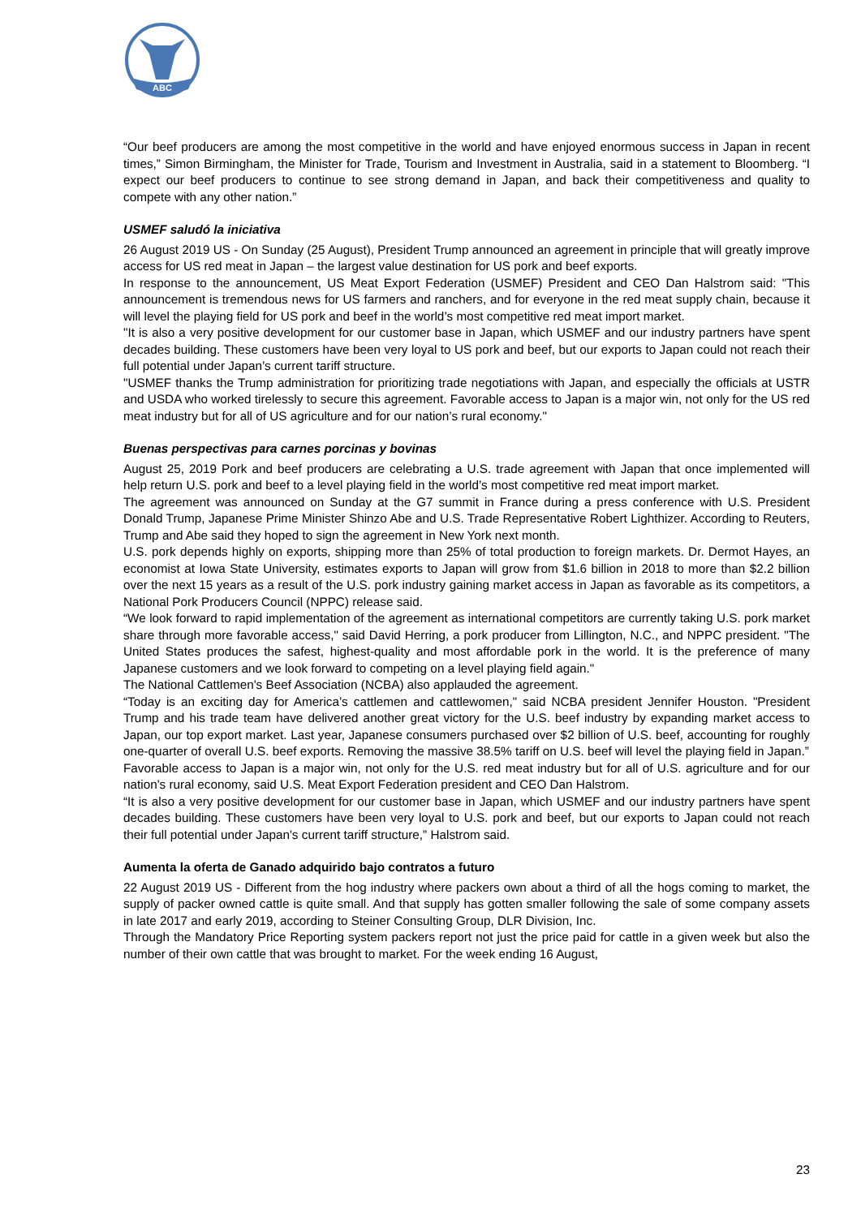ABC
“Our beef producers are among the most competitive in the world and have enjoyed enormous success in Japan in recent times,” Simon Birmingham, the Minister for Trade, Tourism and Investment in Australia, said in a statement to Bloomberg. “I expect our beef producers to continue to see strong demand in Japan, and back their competitiveness and quality to compete with any other nation.”
USMEF saludó la iniciativa
26 August 2019 US - On Sunday (25 August), President Trump announced an agreement in principle that will greatly improve access for US red meat in Japan – the largest value destination for US pork and beef exports.
In response to the announcement, US Meat Export Federation (USMEF) President and CEO Dan Halstrom said: "This announcement is tremendous news for US farmers and ranchers, and for everyone in the red meat supply chain, because it will level the playing field for US pork and beef in the world’s most competitive red meat import market.
"It is also a very positive development for our customer base in Japan, which USMEF and our industry partners have spent decades building. These customers have been very loyal to US pork and beef, but our exports to Japan could not reach their full potential under Japan’s current tariff structure.
"USMEF thanks the Trump administration for prioritizing trade negotiations with Japan, and especially the officials at USTR and USDA who worked tirelessly to secure this agreement. Favorable access to Japan is a major win, not only for the US red meat industry but for all of US agriculture and for our nation’s rural economy."
Buenas perspectivas para carnes porcinas y bovinas
August 25, 2019 Pork and beef producers are celebrating a U.S. trade agreement with Japan that once implemented will help return U.S. pork and beef to a level playing field in the world’s most competitive red meat import market.
The agreement was announced on Sunday at the G7 summit in France during a press conference with U.S. President Donald Trump, Japanese Prime Minister Shinzo Abe and U.S. Trade Representative Robert Lighthizer. According to Reuters, Trump and Abe said they hoped to sign the agreement in New York next month.
U.S. pork depends highly on exports, shipping more than 25% of total production to foreign markets. Dr. Dermot Hayes, an economist at Iowa State University, estimates exports to Japan will grow from $1.6 billion in 2018 to more than $2.2 billion over the next 15 years as a result of the U.S. pork industry gaining market access in Japan as favorable as its competitors, a National Pork Producers Council (NPPC) release said.
“We look forward to rapid implementation of the agreement as international competitors are currently taking U.S. pork market share through more favorable access," said David Herring, a pork producer from Lillington, N.C., and NPPC president. "The United States produces the safest, highest-quality and most affordable pork in the world. It is the preference of many Japanese customers and we look forward to competing on a level playing field again."
The National Cattlemen's Beef Association (NCBA) also applauded the agreement.
“Today is an exciting day for America’s cattlemen and cattlewomen," said NCBA president Jennifer Houston. "President Trump and his trade team have delivered another great victory for the U.S. beef industry by expanding market access to Japan, our top export market. Last year, Japanese consumers purchased over $2 billion of U.S. beef, accounting for roughly one-quarter of overall U.S. beef exports. Removing the massive 38.5% tariff on U.S. beef will level the playing field in Japan.”
Favorable access to Japan is a major win, not only for the U.S. red meat industry but for all of U.S. agriculture and for our nation's rural economy, said U.S. Meat Export Federation president and CEO Dan Halstrom.
“It is also a very positive development for our customer base in Japan, which USMEF and our industry partners have spent decades building. These customers have been very loyal to U.S. pork and beef, but our exports to Japan could not reach their full potential under Japan's current tariff structure,” Halstrom said.
Aumenta la oferta de Ganado adquirido bajo contratos a futuro
22 August 2019 US - Different from the hog industry where packers own about a third of all the hogs coming to market, the supply of packer owned cattle is quite small. And that supply has gotten smaller following the sale of some company assets in late 2017 and early 2019, according to Steiner Consulting Group, DLR Division, Inc.
Through the Mandatory Price Reporting system packers report not just the price paid for cattle in a given week but also the number of their own cattle that was brought to market. For the week ending 16 August,
23